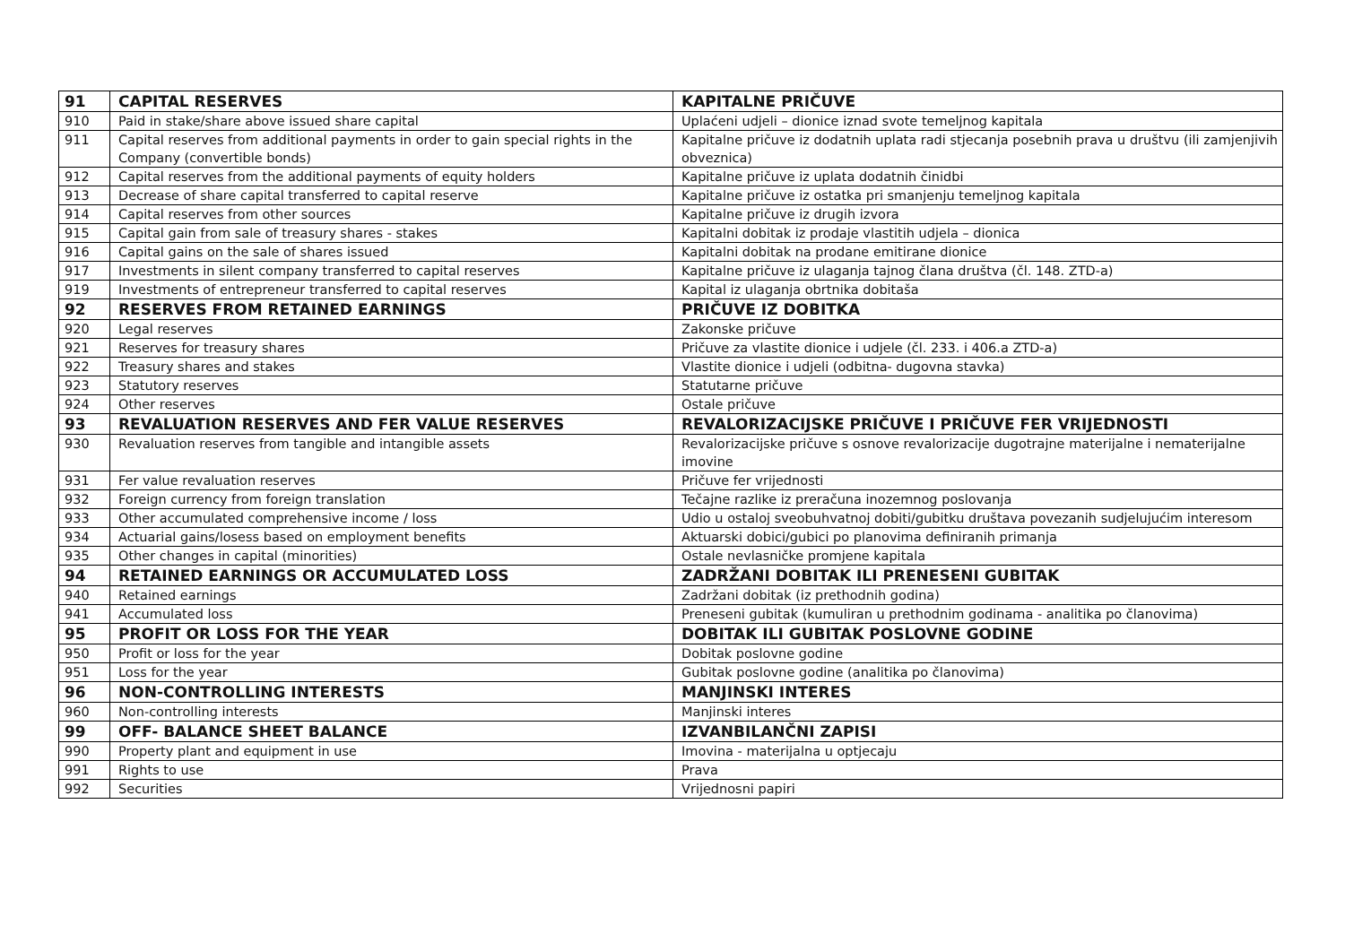| 91 | CAPITAL RESERVES | KAPITALNE PRIČUVE |
| 910 | Paid in stake/share above issued share capital | Uplaćeni udjeli – dionice iznad svote temeljnog kapitala |
| 911 | Capital reserves from additional payments in order to gain special rights in the Company (convertible bonds) | Kapitalne pričuve iz dodatnih uplata radi stjecanja posebnih prava u društvu (ili zamjenjivih obveznica) |
| 912 | Capital reserves from the additional payments of equity holders | Kapitalne pričuve iz uplata dodatnih činidbi |
| 913 | Decrease of share capital transferred to capital reserve | Kapitalne pričuve iz ostatka pri smanjenju temeljnog kapitala |
| 914 | Capital reserves from other sources | Kapitalne pričuve iz drugih izvora |
| 915 | Capital gain from sale of treasury shares - stakes | Kapitalni dobitak iz prodaje vlastitih udjela – dionica |
| 916 | Capital gains on the sale of shares issued | Kapitalni dobitak na prodane emitirane dionice |
| 917 | Investments in silent company transferred to capital reserves | Kapitalne pričuve iz ulaganja tajnog člana društva (čl. 148. ZTD-a) |
| 919 | Investments of entrepreneur transferred to capital reserves | Kapital iz ulaganja obrtnika dobitaša |
| 92 | RESERVES FROM RETAINED EARNINGS | PRIČUVE IZ DOBITKA |
| 920 | Legal reserves | Zakonske pričuve |
| 921 | Reserves for treasury shares | Pričuve za vlastite dionice i udjele (čl. 233. i 406.a ZTD-a) |
| 922 | Treasury shares and stakes | Vlastite dionice i udjeli (odbitna- dugovna stavka) |
| 923 | Statutory reserves | Statutarne pričuve |
| 924 | Other reserves | Ostale pričuve |
| 93 | REVALUATION RESERVES AND FER VALUE RESERVES | REVALORIZACIJSKE PRIČUVE I PRIČUVE FER VRIJEDNOSTI |
| 930 | Revaluation reserves from tangible and intangible assets | Revalorizacijske pričuve s osnove revalorizacije dugotrajne materijalne i nematerijalne imovine |
| 931 | Fer value revaluation reserves | Pričuve fer vrijednosti |
| 932 | Foreign currency from foreign translation | Tečajne razlike iz preračuna inozemnog poslovanja |
| 933 | Other accumulated comprehensive income / loss | Udio u ostaloj sveobuhvatnoj dobiti/gubitku društava povezanih sudjelujućim interesom |
| 934 | Actuarial gains/losess based on employment benefits | Aktuarski dobici/gubici po planovima definiranih primanja |
| 935 | Other changes in capital (minorities) | Ostale nevlasničke promjene kapitala |
| 94 | RETAINED EARNINGS OR ACCUMULATED LOSS | ZADRŽANI DOBITAK ILI PRENESENI GUBITAK |
| 940 | Retained earnings | Zadržani dobitak (iz prethodnih godina) |
| 941 | Accumulated loss | Preneseni gubitak (kumuliran u prethodnim godinama - analitika po članovima) |
| 95 | PROFIT OR LOSS FOR THE YEAR | DOBITAK ILI GUBITAK POSLOVNE GODINE |
| 950 | Profit or loss for the year | Dobitak poslovne godine |
| 951 | Loss for the year | Gubitak poslovne godine (analitika po članovima) |
| 96 | NON-CONTROLLING INTERESTS | MANJINSKI INTERES |
| 960 | Non-controlling interests | Manjinski interes |
| 99 | OFF- BALANCE SHEET BALANCE | IZVANBILANČNI ZAPISI |
| 990 | Property plant and equipment in use | Imovina - materijalna u optjecaju |
| 991 | Rights to use | Prava |
| 992 | Securities | Vrijednosni papiri |